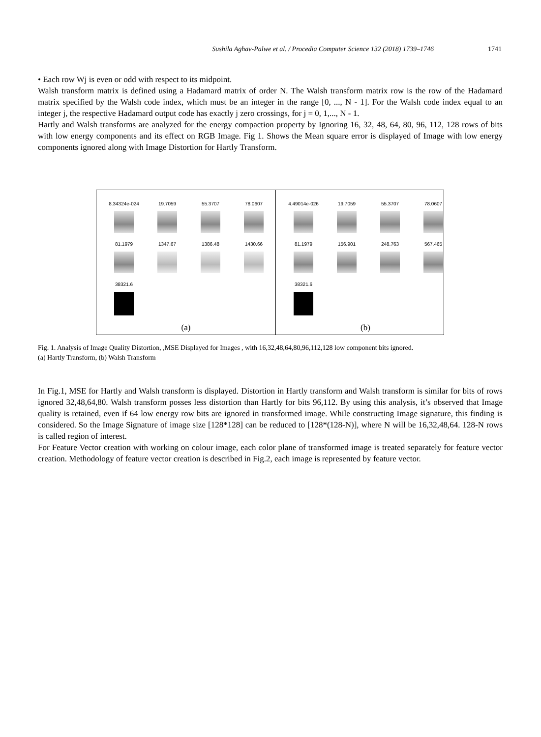Sushila Aghav-Palwe et al. / Procedia Computer Science 132 (2018) 1739–1746 1741
• Each row Wj is even or odd with respect to its midpoint.
Walsh transform matrix is defined using a Hadamard matrix of order N. The Walsh transform matrix row is the row of the Hadamard matrix specified by the Walsh code index, which must be an integer in the range [0, ..., N - 1]. For the Walsh code index equal to an integer j, the respective Hadamard output code has exactly j zero crossings, for j = 0, 1,..., N - 1.
Hartly and Walsh transforms are analyzed for the energy compaction property by Ignoring 16, 32, 48, 64, 80, 96, 112, 128 rows of bits with low energy components and its effect on RGB Image. Fig 1. Shows the Mean square error is displayed of Image with low energy components ignored along with Image Distortion for Hartly Transform.
8.34324e-024
19.7059
55.3707
78.0607
81.1979
1347.67
1386.48
1430.66
38321.6
(a)
4.49014e-026
19.7059
55.3707
78.0607
81.1979
156.901
248.763
567.465
38321.6
(b)
Fig. 1. Analysis of Image Quality Distortion, ,MSE Displayed for Images , with 16,32,48,64,80,96,112,128 low component bits ignored.
(a) Hartly Transform, (b) Walsh Transform
In Fig.1, MSE for Hartly and Walsh transform is displayed. Distortion in Hartly transform and Walsh transform is similar for bits of rows ignored 32,48,64,80. Walsh transform posses less distortion than Hartly for bits 96,112. By using this analysis, it’s observed that Image quality is retained, even if 64 low energy row bits are ignored in transformed image. While constructing Image signature, this finding is considered. So the Image Signature of image size [128*128] can be reduced to [128*(128-N)], where N will be 16,32,48,64. 128-N rows is called region of interest.
For Feature Vector creation with working on colour image, each color plane of transformed image is treated separately for feature vector creation. Methodology of feature vector creation is described in Fig.2, each image is represented by feature vector.